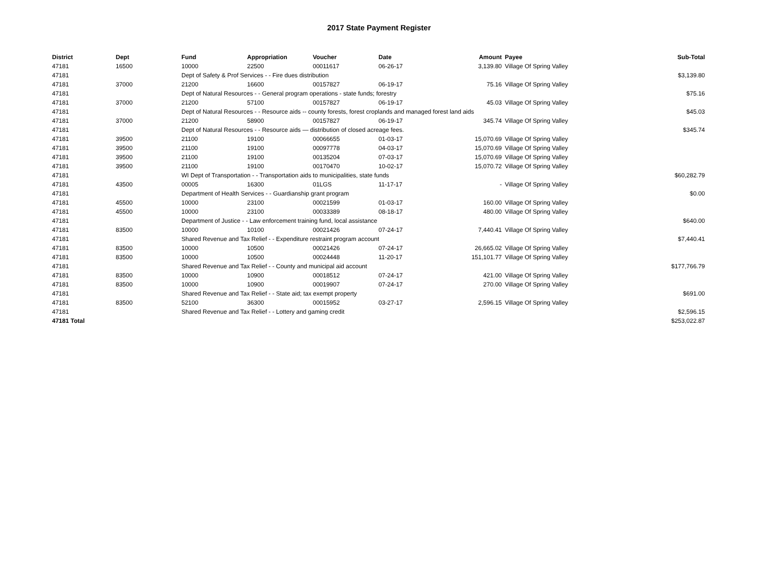2017 State Payment Register
| District | Dept | Fund | Appropriation | Voucher | Date | Amount | Payee | Sub-Total |
| --- | --- | --- | --- | --- | --- | --- | --- | --- |
| 47181 | 16500 | 10000 | 22500 | 00011617 | 06-26-17 | 3,139.80 | Village Of Spring Valley | |
| 47181 | | Dept of Safety & Prof Services - - Fire dues distribution | | | | | | $3,139.80 |
| 47181 | 37000 | 21200 | 16600 | 00157827 | 06-19-17 | 75.16 | Village Of Spring Valley | |
| 47181 | | Dept of Natural Resources - - General program operations - state funds; forestry | | | | | | $75.16 |
| 47181 | 37000 | 21200 | 57100 | 00157827 | 06-19-17 | 45.03 | Village Of Spring Valley | |
| 47181 | | Dept of Natural Resources - - Resource aids -- county forests, forest croplands and managed forest land aids | | | | | | $45.03 |
| 47181 | 37000 | 21200 | 58900 | 00157827 | 06-19-17 | 345.74 | Village Of Spring Valley | |
| 47181 | | Dept of Natural Resources - - Resource aids — distribution of closed acreage fees. | | | | | | $345.74 |
| 47181 | 39500 | 21100 | 19100 | 00066655 | 01-03-17 | 15,070.69 | Village Of Spring Valley | |
| 47181 | 39500 | 21100 | 19100 | 00097778 | 04-03-17 | 15,070.69 | Village Of Spring Valley | |
| 47181 | 39500 | 21100 | 19100 | 00135204 | 07-03-17 | 15,070.69 | Village Of Spring Valley | |
| 47181 | 39500 | 21100 | 19100 | 00170470 | 10-02-17 | 15,070.72 | Village Of Spring Valley | |
| 47181 | | WI Dept of Transportation - - Transportation aids to municipalities, state funds | | | | | | $60,282.79 |
| 47181 | 43500 | 00005 | 16300 | 01LGS | 11-17-17 | - | Village Of Spring Valley | |
| 47181 | | Department of Health Services - - Guardianship grant program | | | | | | $0.00 |
| 47181 | 45500 | 10000 | 23100 | 00021599 | 01-03-17 | 160.00 | Village Of Spring Valley | |
| 47181 | 45500 | 10000 | 23100 | 00033389 | 08-18-17 | 480.00 | Village Of Spring Valley | |
| 47181 | | Department of Justice - - Law enforcement training fund, local assistance | | | | | | $640.00 |
| 47181 | 83500 | 10000 | 10100 | 00021426 | 07-24-17 | 7,440.41 | Village Of Spring Valley | |
| 47181 | | Shared Revenue and Tax Relief - - Expenditure restraint program account | | | | | | $7,440.41 |
| 47181 | 83500 | 10000 | 10500 | 00021426 | 07-24-17 | 26,665.02 | Village Of Spring Valley | |
| 47181 | 83500 | 10000 | 10500 | 00024448 | 11-20-17 | 151,101.77 | Village Of Spring Valley | |
| 47181 | | Shared Revenue and Tax Relief - - County and municipal aid account | | | | | | $177,766.79 |
| 47181 | 83500 | 10000 | 10900 | 00018512 | 07-24-17 | 421.00 | Village Of Spring Valley | |
| 47181 | 83500 | 10000 | 10900 | 00019907 | 07-24-17 | 270.00 | Village Of Spring Valley | |
| 47181 | | Shared Revenue and Tax Relief - - State aid; tax exempt property | | | | | | $691.00 |
| 47181 | 83500 | 52100 | 36300 | 00015952 | 03-27-17 | 2,596.15 | Village Of Spring Valley | |
| 47181 | | Shared Revenue and Tax Relief - - Lottery and gaming credit | | | | | | $2,596.15 |
| 47181 Total | | | | | | | | $253,022.87 |